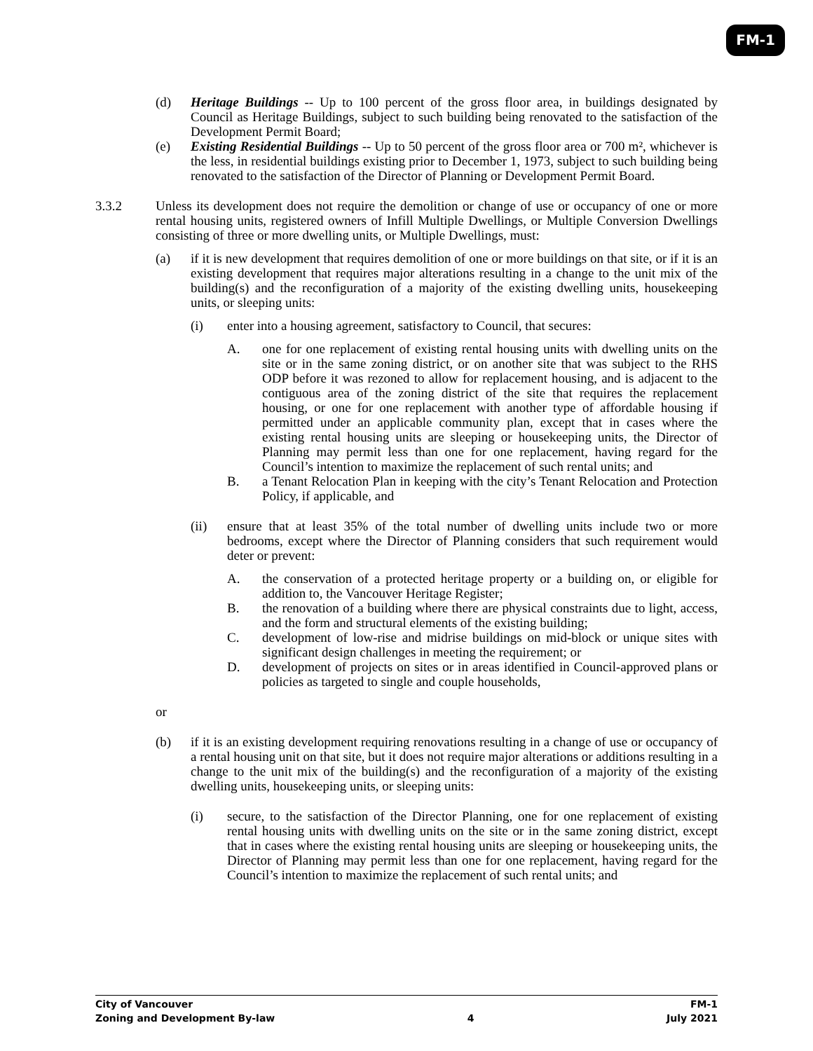FM-1
(d) Heritage Buildings -- Up to 100 percent of the gross floor area, in buildings designated by Council as Heritage Buildings, subject to such building being renovated to the satisfaction of the Development Permit Board;
(e) Existing Residential Buildings -- Up to 50 percent of the gross floor area or 700 m², whichever is the less, in residential buildings existing prior to December 1, 1973, subject to such building being renovated to the satisfaction of the Director of Planning or Development Permit Board.
3.3.2 Unless its development does not require the demolition or change of use or occupancy of one or more rental housing units, registered owners of Infill Multiple Dwellings, or Multiple Conversion Dwellings consisting of three or more dwelling units, or Multiple Dwellings, must:
(a) if it is new development that requires demolition of one or more buildings on that site, or if it is an existing development that requires major alterations resulting in a change to the unit mix of the building(s) and the reconfiguration of a majority of the existing dwelling units, housekeeping units, or sleeping units:
(i) enter into a housing agreement, satisfactory to Council, that secures:
A. one for one replacement of existing rental housing units with dwelling units on the site or in the same zoning district, or on another site that was subject to the RHS ODP before it was rezoned to allow for replacement housing, and is adjacent to the contiguous area of the zoning district of the site that requires the replacement housing, or one for one replacement with another type of affordable housing if permitted under an applicable community plan, except that in cases where the existing rental housing units are sleeping or housekeeping units, the Director of Planning may permit less than one for one replacement, having regard for the Council’s intention to maximize the replacement of such rental units; and
B. a Tenant Relocation Plan in keeping with the city’s Tenant Relocation and Protection Policy, if applicable, and
(ii) ensure that at least 35% of the total number of dwelling units include two or more bedrooms, except where the Director of Planning considers that such requirement would deter or prevent:
A. the conservation of a protected heritage property or a building on, or eligible for addition to, the Vancouver Heritage Register;
B. the renovation of a building where there are physical constraints due to light, access, and the form and structural elements of the existing building;
C. development of low-rise and midrise buildings on mid-block or unique sites with significant design challenges in meeting the requirement; or
D. development of projects on sites or in areas identified in Council-approved plans or policies as targeted to single and couple households,
or
(b) if it is an existing development requiring renovations resulting in a change of use or occupancy of a rental housing unit on that site, but it does not require major alterations or additions resulting in a change to the unit mix of the building(s) and the reconfiguration of a majority of the existing dwelling units, housekeeping units, or sleeping units:
(i) secure, to the satisfaction of the Director Planning, one for one replacement of existing rental housing units with dwelling units on the site or in the same zoning district, except that in cases where the existing rental housing units are sleeping or housekeeping units, the Director of Planning may permit less than one for one replacement, having regard for the Council’s intention to maximize the replacement of such rental units; and
City of Vancouver FM-1
Zoning and Development By-law 4 July 2021